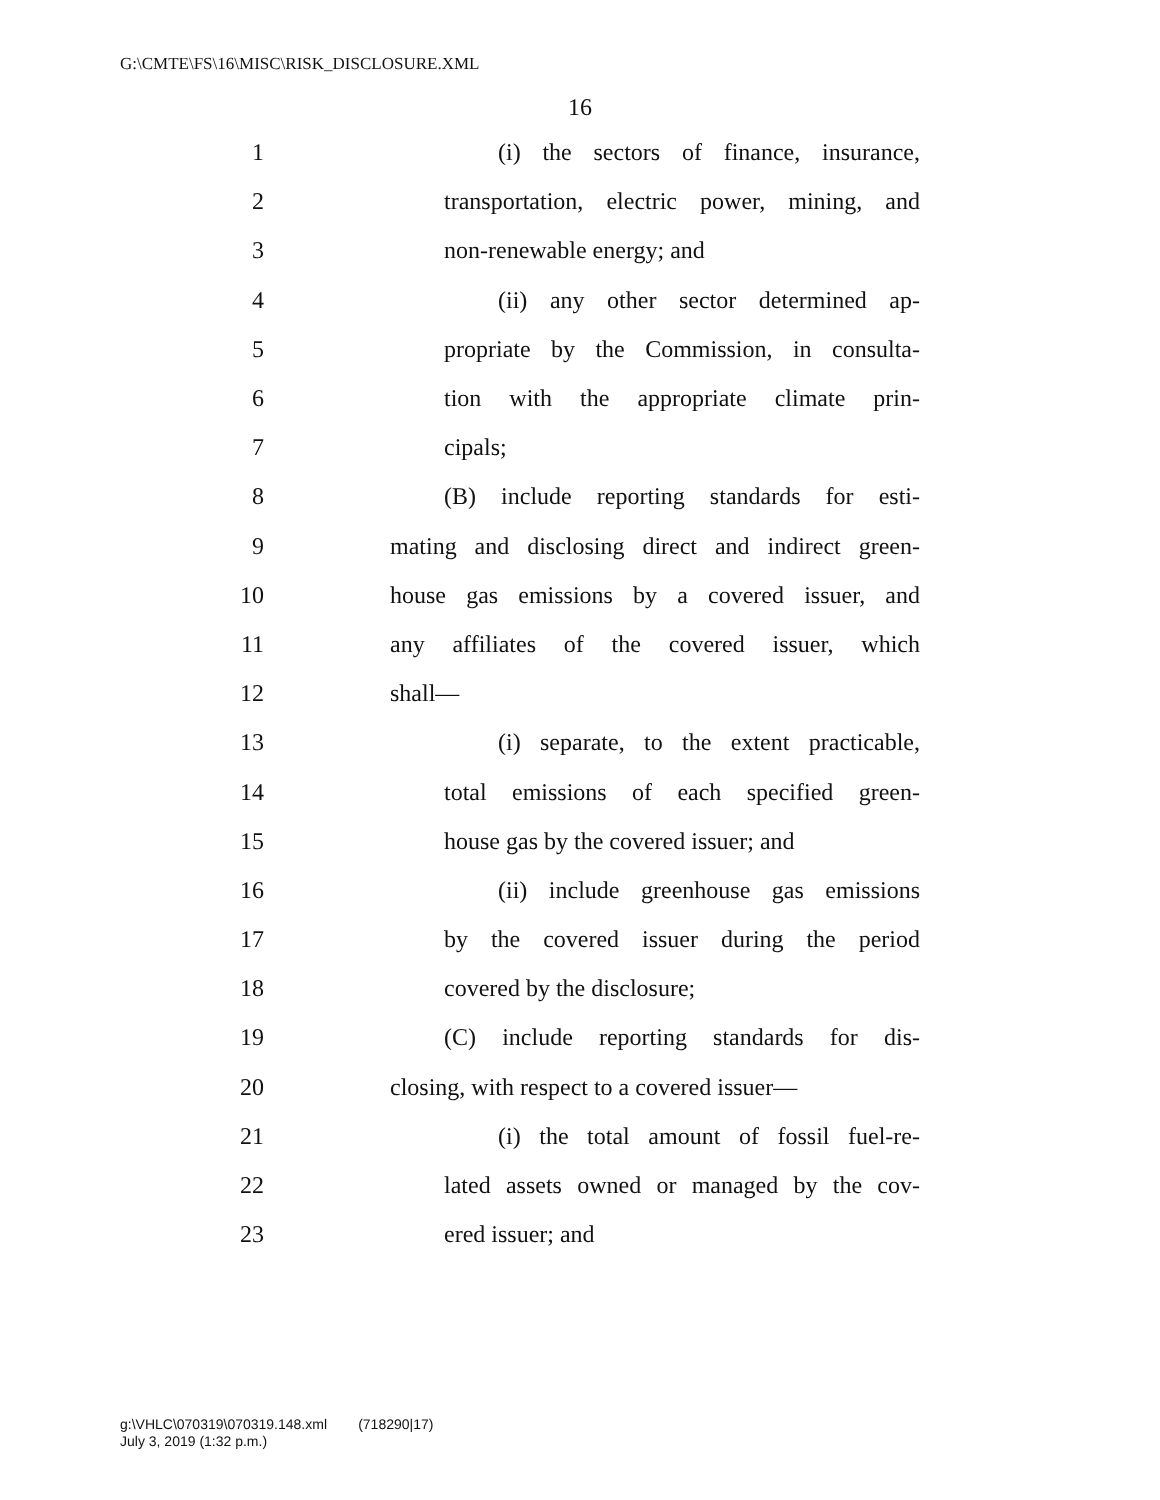G:\CMTE\FS\16\MISC\RISK_DISCLOSURE.XML
16
1 (i) the sectors of finance, insurance,
2 transportation, electric power, mining, and
3 non-renewable energy; and
4 (ii) any other sector determined ap-
5 propriate by the Commission, in consulta-
6 tion with the appropriate climate prin-
7 cipals;
8 (B) include reporting standards for esti-
9 mating and disclosing direct and indirect green-
10 house gas emissions by a covered issuer, and
11 any affiliates of the covered issuer, which
12 shall—
13 (i) separate, to the extent practicable,
14 total emissions of each specified green-
15 house gas by the covered issuer; and
16 (ii) include greenhouse gas emissions
17 by the covered issuer during the period
18 covered by the disclosure;
19 (C) include reporting standards for dis-
20 closing, with respect to a covered issuer—
21 (i) the total amount of fossil fuel-re-
22 lated assets owned or managed by the cov-
23 ered issuer; and
g:\VHLC\070319\070319.148.xml (718290|17)
July 3, 2019 (1:32 p.m.)